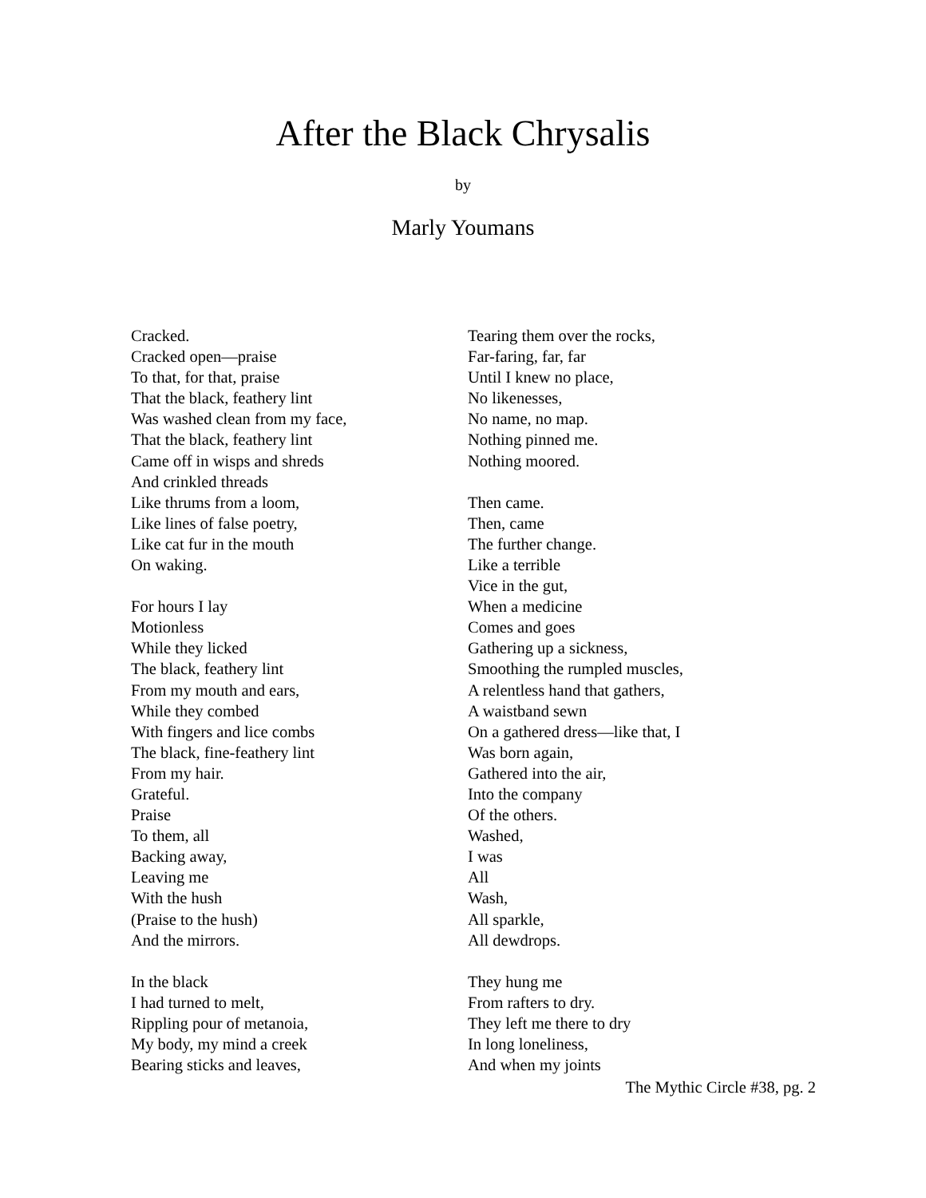After the Black Chrysalis
by
Marly Youmans
Cracked.
Cracked open—praise
To that, for that, praise
That the black, feathery lint
Was washed clean from my face,
That the black, feathery lint
Came off in wisps and shreds
And crinkled threads
Like thrums from a loom,
Like lines of false poetry,
Like cat fur in the mouth
On waking.
For hours I lay
Motionless
While they licked
The black, feathery lint
From my mouth and ears,
While they combed
With fingers and lice combs
The black, fine-feathery lint
From my hair.
Grateful.
Praise
To them, all
Backing away,
Leaving me
With the hush
(Praise to the hush)
And the mirrors.
In the black
I had turned to melt,
Rippling pour of metanoia,
My body, my mind a creek
Bearing sticks and leaves,
Tearing them over the rocks,
Far-faring, far, far
Until I knew no place,
No likenesses,
No name, no map.
Nothing pinned me.
Nothing moored.
Then came.
Then, came
The further change.
Like a terrible
Vice in the gut,
When a medicine
Comes and goes
Gathering up a sickness,
Smoothing the rumpled muscles,
A relentless hand that gathers,
A waistband sewn
On a gathered dress—like that, I
Was born again,
Gathered into the air,
Into the company
Of the others.
Washed,
I was
All
Wash,
All sparkle,
All dewdrops.
They hung me
From rafters to dry.
They left me there to dry
In long loneliness,
And when my joints
The Mythic Circle #38, pg. 2